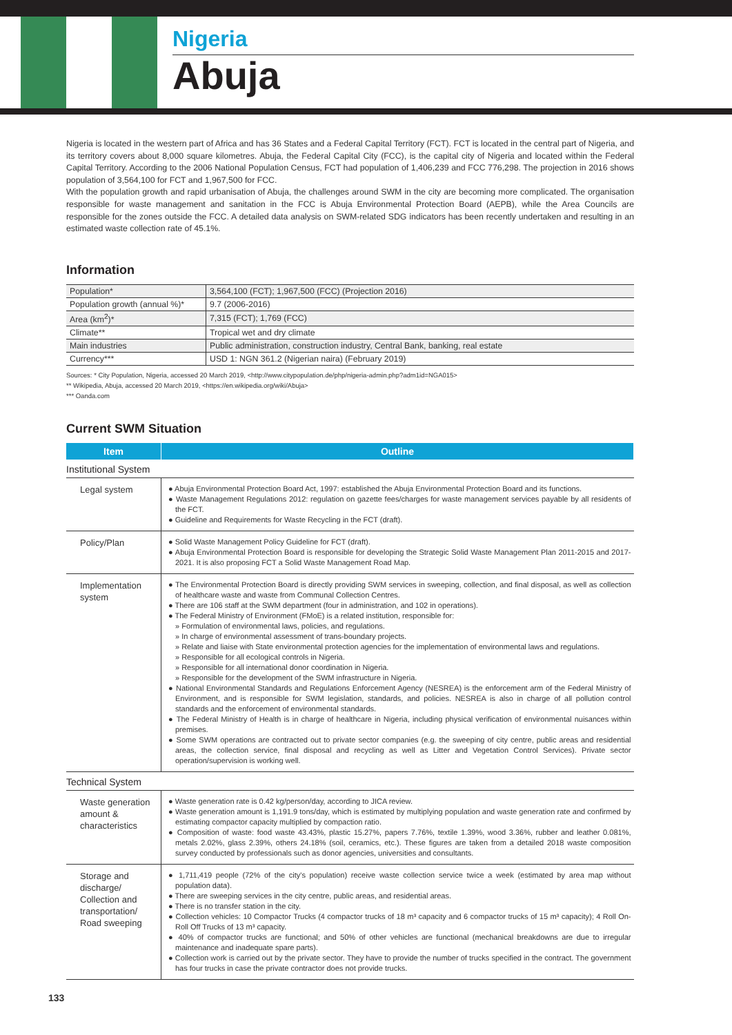Nigeria
Abuja
Nigeria is located in the western part of Africa and has 36 States and a Federal Capital Territory (FCT). FCT is located in the central part of Nigeria, and its territory covers about 8,000 square kilometres. Abuja, the Federal Capital City (FCC), is the capital city of Nigeria and located within the Federal Capital Territory. According to the 2006 National Population Census, FCT had population of 1,406,239 and FCC 776,298. The projection in 2016 shows population of 3,564,100 for FCT and 1,967,500 for FCC.
With the population growth and rapid urbanisation of Abuja, the challenges around SWM in the city are becoming more complicated. The organisation responsible for waste management and sanitation in the FCC is Abuja Environmental Protection Board (AEPB), while the Area Councils are responsible for the zones outside the FCC. A detailed data analysis on SWM-related SDG indicators has been recently undertaken and resulting in an estimated waste collection rate of 45.1%.
Information
| Population* | 3,564,100 (FCT); 1,967,500 (FCC) (Projection 2016) |
| Population growth (annual %)* | 9.7 (2006-2016) |
| Area (km<sup>2</sup>)* | 7,315 (FCT); 1,769 (FCC) |
| Climate** | Tropical wet and dry climate |
| Main industries | Public administration, construction industry, Central Bank, banking, real estate |
| Currency*** | USD 1: NGN 361.2 (Nigerian naira) (February 2019) |
Sources: * City Population, Nigeria, accessed 20 March 2019, <http://www.citypopulation.de/php/nigeria-admin.php?adm1id=NGA015>
** Wikipedia, Abuja, accessed 20 March 2019, <https://en.wikipedia.org/wiki/Abuja>
*** Oanda.com
Current SWM Situation
| Item | Outline |
| --- | --- |
| Institutional System | |
| Legal system | ● Abuja Environmental Protection Board Act, 1997: established the Abuja Environmental Protection Board and its functions. ● Waste Management Regulations 2012: regulation on gazette fees/charges for waste management services payable by all residents of the FCT. ● Guideline and Requirements for Waste Recycling in the FCT (draft). |
| Policy/Plan | ● Solid Waste Management Policy Guideline for FCT (draft). ● Abuja Environmental Protection Board is responsible for developing the Strategic Solid Waste Management Plan 2011-2015 and 2017-2021. It is also proposing FCT a Solid Waste Management Road Map. |
| Implementation system | ● The Environmental Protection Board is directly providing SWM services in sweeping, collection, and final disposal, as well as collection of healthcare waste and waste from Communal Collection Centres. ● There are 106 staff at the SWM department (four in administration, and 102 in operations). ● The Federal Ministry of Environment (FMoE) is a related institution, responsible for: » Formulation of environmental laws, policies, and regulations. » In charge of environmental assessment of trans-boundary projects. » Relate and liaise with State environmental protection agencies for the implementation of environmental laws and regulations. » Responsible for all ecological controls in Nigeria. » Responsible for all international donor coordination in Nigeria. » Responsible for the development of the SWM infrastructure in Nigeria. ● National Environmental Standards and Regulations Enforcement Agency (NESREA) is the enforcement arm of the Federal Ministry of Environment, and is responsible for SWM legislation, standards, and policies. NESREA is also in charge of all pollution control standards and the enforcement of environmental standards. ● The Federal Ministry of Health is in charge of healthcare in Nigeria, including physical verification of environmental nuisances within premises. ● Some SWM operations are contracted out to private sector companies (e.g. the sweeping of city centre, public areas and residential areas, the collection service, final disposal and recycling as well as Litter and Vegetation Control Services). Private sector operation/supervision is working well. |
| Technical System | |
| Waste generation amount & characteristics | ● Waste generation rate is 0.42 kg/person/day, according to JICA review. ● Waste generation amount is 1,191.9 tons/day, which is estimated by multiplying population and waste generation rate and confirmed by estimating compactor capacity multiplied by compaction ratio. ● Composition of waste: food waste 43.43%, plastic 15.27%, papers 7.76%, textile 1.39%, wood 3.36%, rubber and leather 0.081%, metals 2.02%, glass 2.39%, others 24.18% (soil, ceramics, etc.). These figures are taken from a detailed 2018 waste composition survey conducted by professionals such as donor agencies, universities and consultants. |
| Storage and discharge/ Collection and transportation/ Road sweeping | ● 1,711,419 people (72% of the city's population) receive waste collection service twice a week (estimated by area map without population data). ● There are sweeping services in the city centre, public areas, and residential areas. ● There is no transfer station in the city. ● Collection vehicles: 10 Compactor Trucks (4 compactor trucks of 18 m³ capacity and 6 compactor trucks of 15 m³ capacity); 4 Roll On-Roll Off Trucks of 13 m³ capacity. ● 40% of compactor trucks are functional; and 50% of other vehicles are functional (mechanical breakdowns are due to irregular maintenance and inadequate spare parts). ● Collection work is carried out by the private sector. They have to provide the number of trucks specified in the contract. The government has four trucks in case the private contractor does not provide trucks. |
133